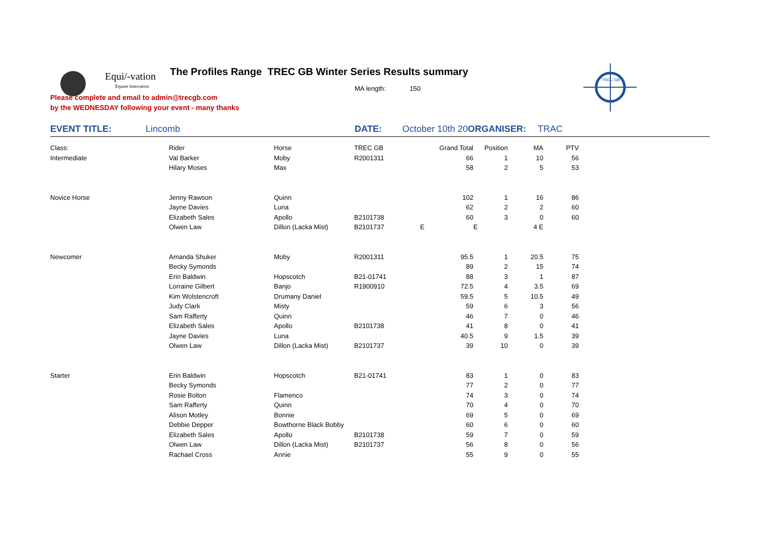Equi/-vation
Equine Innovation
TREC GB
The Profiles Range TREC GB Winter Series Results summary
MA length: 150
Please complete and email to admin@trecgb.com
by the WEDNESDAY following your event - many thanks
EVENT TITLE: Lincomb DATE: October 10th 20 ORGANISER: TRAC
| Class: | Rider | Horse | TREC GB | Grand Total | Position | MA | PTV |
| Intermediate | Val Barker | Moby | R2001311 | 66 | 1 | 10 | 56 |
| | Hilary Moses | Max | | 58 | 2 | 5 | 53 |
| Novice Horse | Jenny Rawson | Quinn | | 102 | 1 | 16 | 86 |
| | Jayne Davies | Luna | | 62 | 2 | 2 | 60 |
| | Elizabeth Sales | Apollo | B2101738 | 60 | 3 | 0 | 60 |
| | Olwen Law | Dillon (Lacka Mist) | B2101737 | E | E | 4 E | |
| Newcomer | Amanda Shuker | Moby | R2001311 | 95.5 | 1 | 20.5 | 75 |
| | Becky Symonds | | | 89 | 2 | 15 | 74 |
| | Erin Baldwin | Hopscotch | B21-01741 | 88 | 3 | 1 | 87 |
| | Lorraine Gilbert | Banjo | R1900910 | 72.5 | 4 | 3.5 | 69 |
| | Kim Wolstencroft | Drumany Daniel | | 59.5 | 5 | 10.5 | 49 |
| | Judy Clark | Misty | | 59 | 6 | 3 | 56 |
| | Sam Rafferty | Quinn | | 46 | 7 | 0 | 46 |
| | Elizabeth Sales | Apollo | B2101738 | 41 | 8 | 0 | 41 |
| | Jayne Davies | Luna | | 40.5 | 9 | 1.5 | 39 |
| | Olwen Law | Dillon (Lacka Mist) | B2101737 | 39 | 10 | 0 | 39 |
| Starter | Erin Baldwin | Hopscotch | B21-01741 | 83 | 1 | 0 | 83 |
| | Becky Symonds | | | 77 | 2 | 0 | 77 |
| | Rosie Bolton | Flamenco | | 74 | 3 | 0 | 74 |
| | Sam Rafferty | Quinn | | 70 | 4 | 0 | 70 |
| | Alison Motley | Bonnie | | 69 | 5 | 0 | 69 |
| | Debbie Depper | Bowthorne Black Bobby | | 60 | 6 | 0 | 60 |
| | Elizabeth Sales | Apollo | B2101738 | 59 | 7 | 0 | 59 |
| | Olwen Law | Dillon (Lacka Mist) | B2101737 | 56 | 8 | 0 | 56 |
| | Rachael Cross | Annie | | 55 | 9 | 0 | 55 |